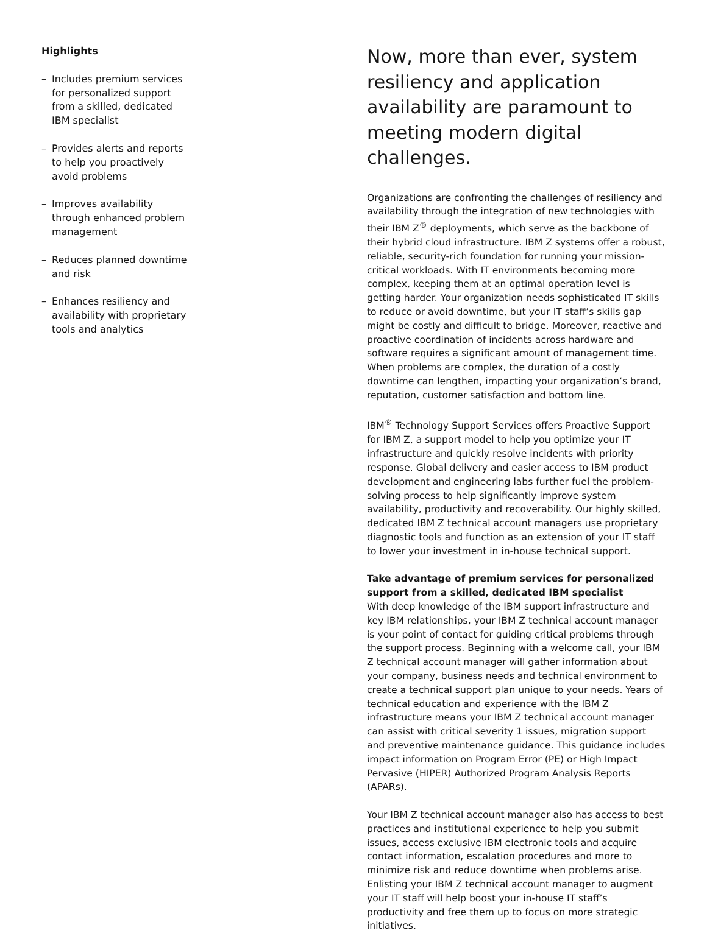Highlights
– Includes premium services for personalized support from a skilled, dedicated IBM specialist
– Provides alerts and reports to help you proactively avoid problems
– Improves availability through enhanced problem management
– Reduces planned downtime and risk
– Enhances resiliency and availability with proprietary tools and analytics
Now, more than ever, system resiliency and application availability are paramount to meeting modern digital challenges.
Organizations are confronting the challenges of resiliency and availability through the integration of new technologies with their IBM Z<sup>®</sup> deployments, which serve as the backbone of their hybrid cloud infrastructure. IBM Z systems offer a robust, reliable, security-rich foundation for running your mission-critical workloads. With IT environments becoming more complex, keeping them at an optimal operation level is getting harder. Your organization needs sophisticated IT skills to reduce or avoid downtime, but your IT staff’s skills gap might be costly and difficult to bridge. Moreover, reactive and proactive coordination of incidents across hardware and software requires a significant amount of management time. When problems are complex, the duration of a costly downtime can lengthen, impacting your organization’s brand, reputation, customer satisfaction and bottom line.
IBM<sup>®</sup> Technology Support Services offers Proactive Support for IBM Z, a support model to help you optimize your IT infrastructure and quickly resolve incidents with priority response. Global delivery and easier access to IBM product development and engineering labs further fuel the problem-solving process to help significantly improve system availability, productivity and recoverability. Our highly skilled, dedicated IBM Z technical account managers use proprietary diagnostic tools and function as an extension of your IT staff to lower your investment in in-house technical support.
Take advantage of premium services for personalized support from a skilled, dedicated IBM specialist
With deep knowledge of the IBM support infrastructure and key IBM relationships, your IBM Z technical account manager is your point of contact for guiding critical problems through the support process. Beginning with a welcome call, your IBM Z technical account manager will gather information about your company, business needs and technical environment to create a technical support plan unique to your needs. Years of technical education and experience with the IBM Z infrastructure means your IBM Z technical account manager can assist with critical severity 1 issues, migration support and preventive maintenance guidance. This guidance includes impact information on Program Error (PE) or High Impact Pervasive (HIPER) Authorized Program Analysis Reports (APARs).
Your IBM Z technical account manager also has access to best practices and institutional experience to help you submit issues, access exclusive IBM electronic tools and acquire contact information, escalation procedures and more to minimize risk and reduce downtime when problems arise. Enlisting your IBM Z technical account manager to augment your IT staff will help boost your in-house IT staff’s productivity and free them up to focus on more strategic initiatives.